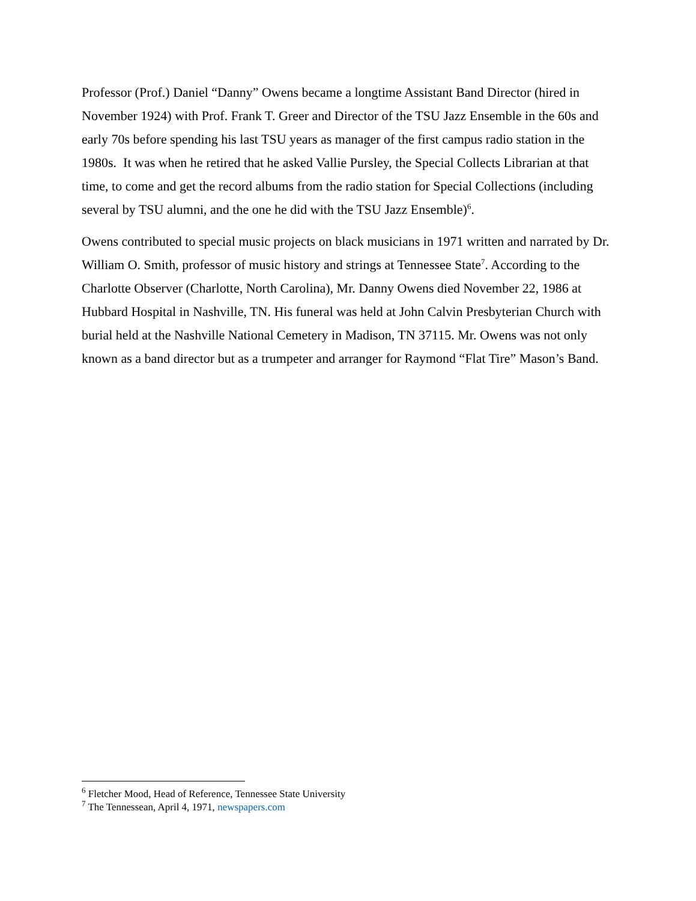Professor (Prof.) Daniel “Danny” Owens became a longtime Assistant Band Director (hired in November 1924) with Prof. Frank T. Greer and Director of the TSU Jazz Ensemble in the 60s and early 70s before spending his last TSU years as manager of the first campus radio station in the 1980s. It was when he retired that he asked Vallie Pursley, the Special Collects Librarian at that time, to come and get the record albums from the radio station for Special Collections (including several by TSU alumni, and the one he did with the TSU Jazz Ensemble)<sup>6</sup>.
Owens contributed to special music projects on black musicians in 1971 written and narrated by Dr. William O. Smith, professor of music history and strings at Tennessee State<sup>7</sup>. According to the Charlotte Observer (Charlotte, North Carolina), Mr. Danny Owens died November 22, 1986 at Hubbard Hospital in Nashville, TN. His funeral was held at John Calvin Presbyterian Church with burial held at the Nashville National Cemetery in Madison, TN 37115. Mr. Owens was not only known as a band director but as a trumpeter and arranger for Raymond “Flat Tire” Mason’s Band.
<sup>6</sup> Fletcher Mood, Head of Reference, Tennessee State University
<sup>7</sup> The Tennessean, April 4, 1971, newspapers.com